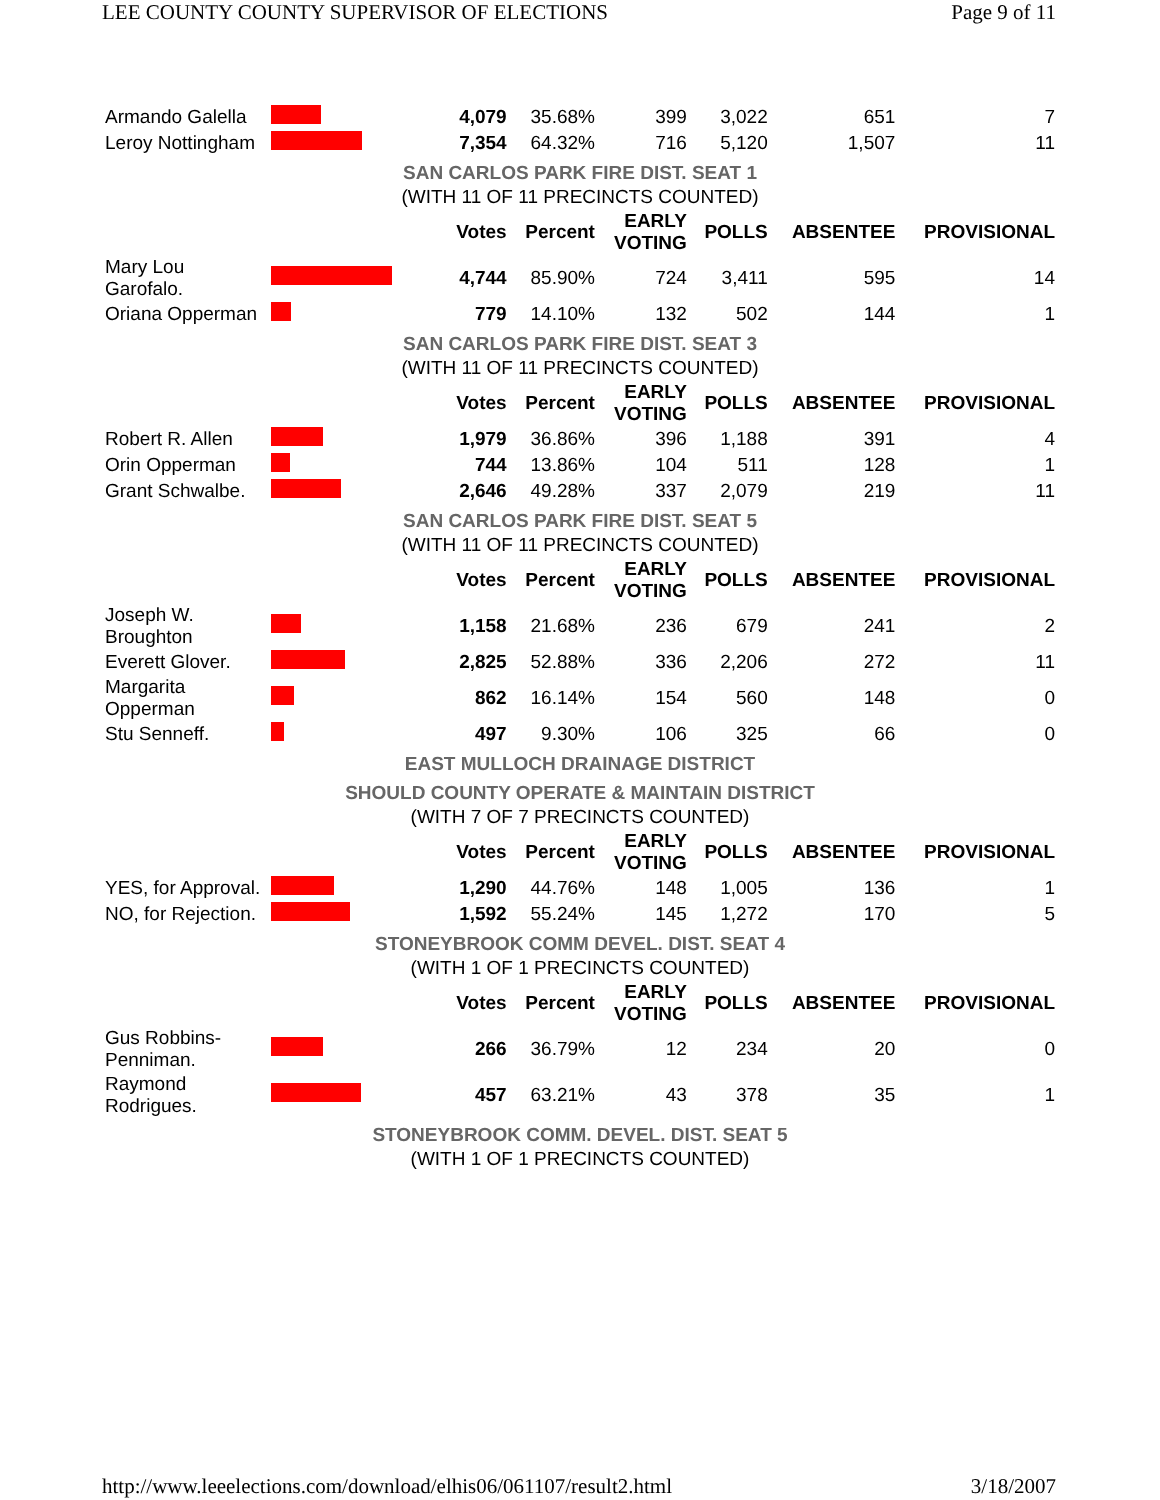LEE COUNTY COUNTY SUPERVISOR OF ELECTIONS Page 9 of 11
| Armando Galella | | 4,079 | 35.68% | 399 | 3,022 | 651 | 7 |
| Leroy Nottingham | | 7,354 | 64.32% | 716 | 5,120 | 1,507 | 11 |
| SAN CARLOS PARK FIRE DIST. SEAT 1 | | | | | | | |
| (WITH 11 OF 11 PRECINCTS COUNTED) | | | | | | | |
| | | Votes | Percent | EARLY VOTING | POLLS | ABSENTEE | PROVISIONAL |
| Mary Lou Garofalo. | | 4,744 | 85.90% | 724 | 3,411 | 595 | 14 |
| Oriana Opperman | | 779 | 14.10% | 132 | 502 | 144 | 1 |
| SAN CARLOS PARK FIRE DIST. SEAT 3 | | | | | | | |
| (WITH 11 OF 11 PRECINCTS COUNTED) | | | | | | | |
| | | Votes | Percent | EARLY VOTING | POLLS | ABSENTEE | PROVISIONAL |
| Robert R. Allen | | 1,979 | 36.86% | 396 | 1,188 | 391 | 4 |
| Orin Opperman | | 744 | 13.86% | 104 | 511 | 128 | 1 |
| Grant Schwalbe. | | 2,646 | 49.28% | 337 | 2,079 | 219 | 11 |
| SAN CARLOS PARK FIRE DIST. SEAT 5 | | | | | | | |
| (WITH 11 OF 11 PRECINCTS COUNTED) | | | | | | | |
| | | Votes | Percent | EARLY VOTING | POLLS | ABSENTEE | PROVISIONAL |
| Joseph W. Broughton | | 1,158 | 21.68% | 236 | 679 | 241 | 2 |
| Everett Glover. | | 2,825 | 52.88% | 336 | 2,206 | 272 | 11 |
| Margarita Opperman | | 862 | 16.14% | 154 | 560 | 148 | 0 |
| Stu Senneff. | | 497 | 9.30% | 106 | 325 | 66 | 0 |
| EAST MULLOCH DRAINAGE DISTRICT | | | | | | | |
| SHOULD COUNTY OPERATE & MAINTAIN DISTRICT | | | | | | | |
| (WITH 7 OF 7 PRECINCTS COUNTED) | | | | | | | |
| | | Votes | Percent | EARLY VOTING | POLLS | ABSENTEE | PROVISIONAL |
| YES, for Approval. | | 1,290 | 44.76% | 148 | 1,005 | 136 | 1 |
| NO, for Rejection. | | 1,592 | 55.24% | 145 | 1,272 | 170 | 5 |
| STONEYBROOK COMM DEVEL. DIST. SEAT 4 | | | | | | | |
| (WITH 1 OF 1 PRECINCTS COUNTED) | | | | | | | |
| | | Votes | Percent | EARLY VOTING | POLLS | ABSENTEE | PROVISIONAL |
| Gus Robbins-Penniman. | | 266 | 36.79% | 12 | 234 | 20 | 0 |
| Raymond Rodrigues. | | 457 | 63.21% | 43 | 378 | 35 | 1 |
| STONEYBROOK COMM. DEVEL. DIST. SEAT 5 | | | | | | | |
| (WITH 1 OF 1 PRECINCTS COUNTED) | | | | | | | |
http://www.leeelections.com/download/elhis06/061107/result2.html 3/18/2007